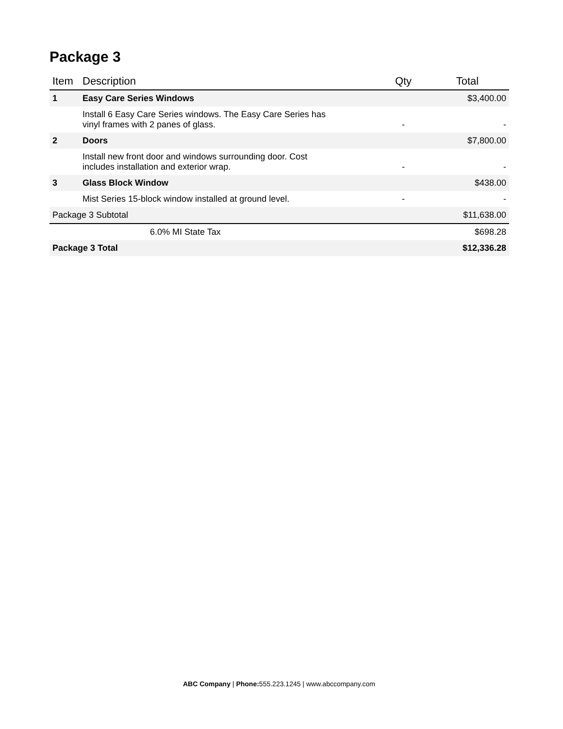Package 3
| Item | Description | Qty | Total |
| --- | --- | --- | --- |
| 1 | Easy Care Series Windows | | $3,400.00 |
| | Install 6 Easy Care Series windows. The Easy Care Series has vinyl frames with 2 panes of glass. | - | - |
| 2 | Doors | | $7,800.00 |
| | Install new front door and windows surrounding door. Cost includes installation and exterior wrap. | - | - |
| 3 | Glass Block Window | | $438.00 |
| | Mist Series 15-block window installed at ground level. | - | - |
| Package 3 Subtotal | | | $11,638.00 |
| | 6.0% MI State Tax | | $698.28 |
| Package 3 Total | | | $12,336.28 |
ABC Company | Phone: 555.223.1245 | www.abccompany.com